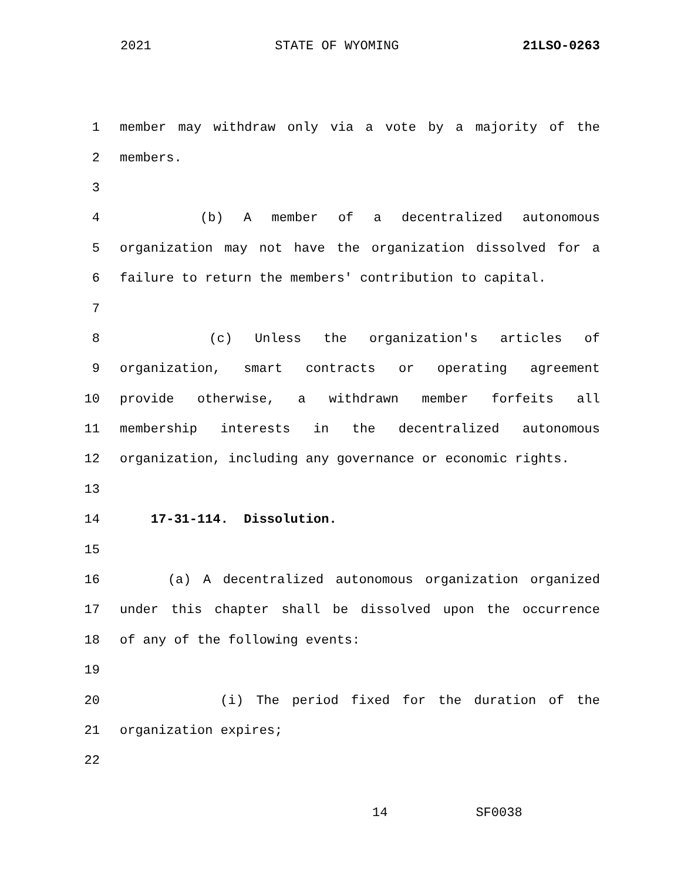2021 STATE OF WYOMING 21LSO-0263
1 member may withdraw only via a vote by a majority of the
2 members.
3
4 (b) A member of a decentralized autonomous
5 organization may not have the organization dissolved for a
6 failure to return the members' contribution to capital.
7
8 (c) Unless the organization's articles of
9 organization, smart contracts or operating agreement
10 provide otherwise, a withdrawn member forfeits all
11 membership interests in the decentralized autonomous
12 organization, including any governance or economic rights.
13
14 17-31-114. Dissolution.
15
16 (a) A decentralized autonomous organization organized
17 under this chapter shall be dissolved upon the occurrence
18 of any of the following events:
19
20 (i) The period fixed for the duration of the
21 organization expires;
22
14 SF0038